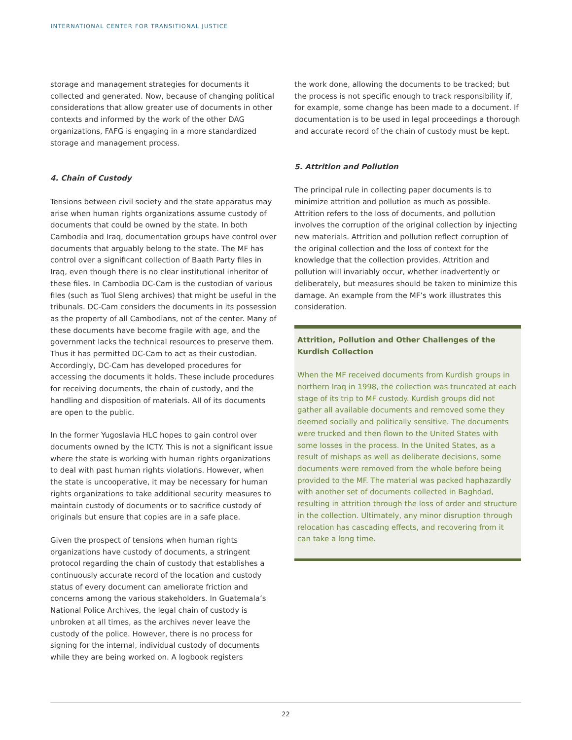INTERNATIONAL CENTER FOR TRANSITIONAL JUSTICE
storage and management strategies for documents it collected and generated. Now, because of changing political considerations that allow greater use of documents in other contexts and informed by the work of the other DAG organizations, FAFG is engaging in a more standardized storage and management process.
4. Chain of Custody
Tensions between civil society and the state apparatus may arise when human rights organizations assume custody of documents that could be owned by the state. In both Cambodia and Iraq, documentation groups have control over documents that arguably belong to the state. The MF has control over a significant collection of Baath Party files in Iraq, even though there is no clear institutional inheritor of these files. In Cambodia DC-Cam is the custodian of various files (such as Tuol Sleng archives) that might be useful in the tribunals. DC-Cam considers the documents in its possession as the property of all Cambodians, not of the center. Many of these documents have become fragile with age, and the government lacks the technical resources to preserve them. Thus it has permitted DC-Cam to act as their custodian. Accordingly, DC-Cam has developed procedures for accessing the documents it holds. These include procedures for receiving documents, the chain of custody, and the handling and disposition of materials. All of its documents are open to the public.
In the former Yugoslavia HLC hopes to gain control over documents owned by the ICTY. This is not a significant issue where the state is working with human rights organizations to deal with past human rights violations. However, when the state is uncooperative, it may be necessary for human rights organizations to take additional security measures to maintain custody of documents or to sacrifice custody of originals but ensure that copies are in a safe place.
Given the prospect of tensions when human rights organizations have custody of documents, a stringent protocol regarding the chain of custody that establishes a continuously accurate record of the location and custody status of every document can ameliorate friction and concerns among the various stakeholders. In Guatemala’s National Police Archives, the legal chain of custody is unbroken at all times, as the archives never leave the custody of the police. However, there is no process for signing for the internal, individual custody of documents while they are being worked on. A logbook registers
the work done, allowing the documents to be tracked; but the process is not specific enough to track responsibility if, for example, some change has been made to a document. If documentation is to be used in legal proceedings a thorough and accurate record of the chain of custody must be kept.
5. Attrition and Pollution
The principal rule in collecting paper documents is to minimize attrition and pollution as much as possible. Attrition refers to the loss of documents, and pollution involves the corruption of the original collection by injecting new materials. Attrition and pollution reflect corruption of the original collection and the loss of context for the knowledge that the collection provides. Attrition and pollution will invariably occur, whether inadvertently or deliberately, but measures should be taken to minimize this damage. An example from the MF’s work illustrates this consideration.
Attrition, Pollution and Other Challenges of the Kurdish Collection
When the MF received documents from Kurdish groups in northern Iraq in 1998, the collection was truncated at each stage of its trip to MF custody. Kurdish groups did not gather all available documents and removed some they deemed socially and politically sensitive. The documents were trucked and then flown to the United States with some losses in the process. In the United States, as a result of mishaps as well as deliberate decisions, some documents were removed from the whole before being provided to the MF. The material was packed haphazardly with another set of documents collected in Baghdad, resulting in attrition through the loss of order and structure in the collection. Ultimately, any minor disruption through relocation has cascading effects, and recovering from it can take a long time.
22